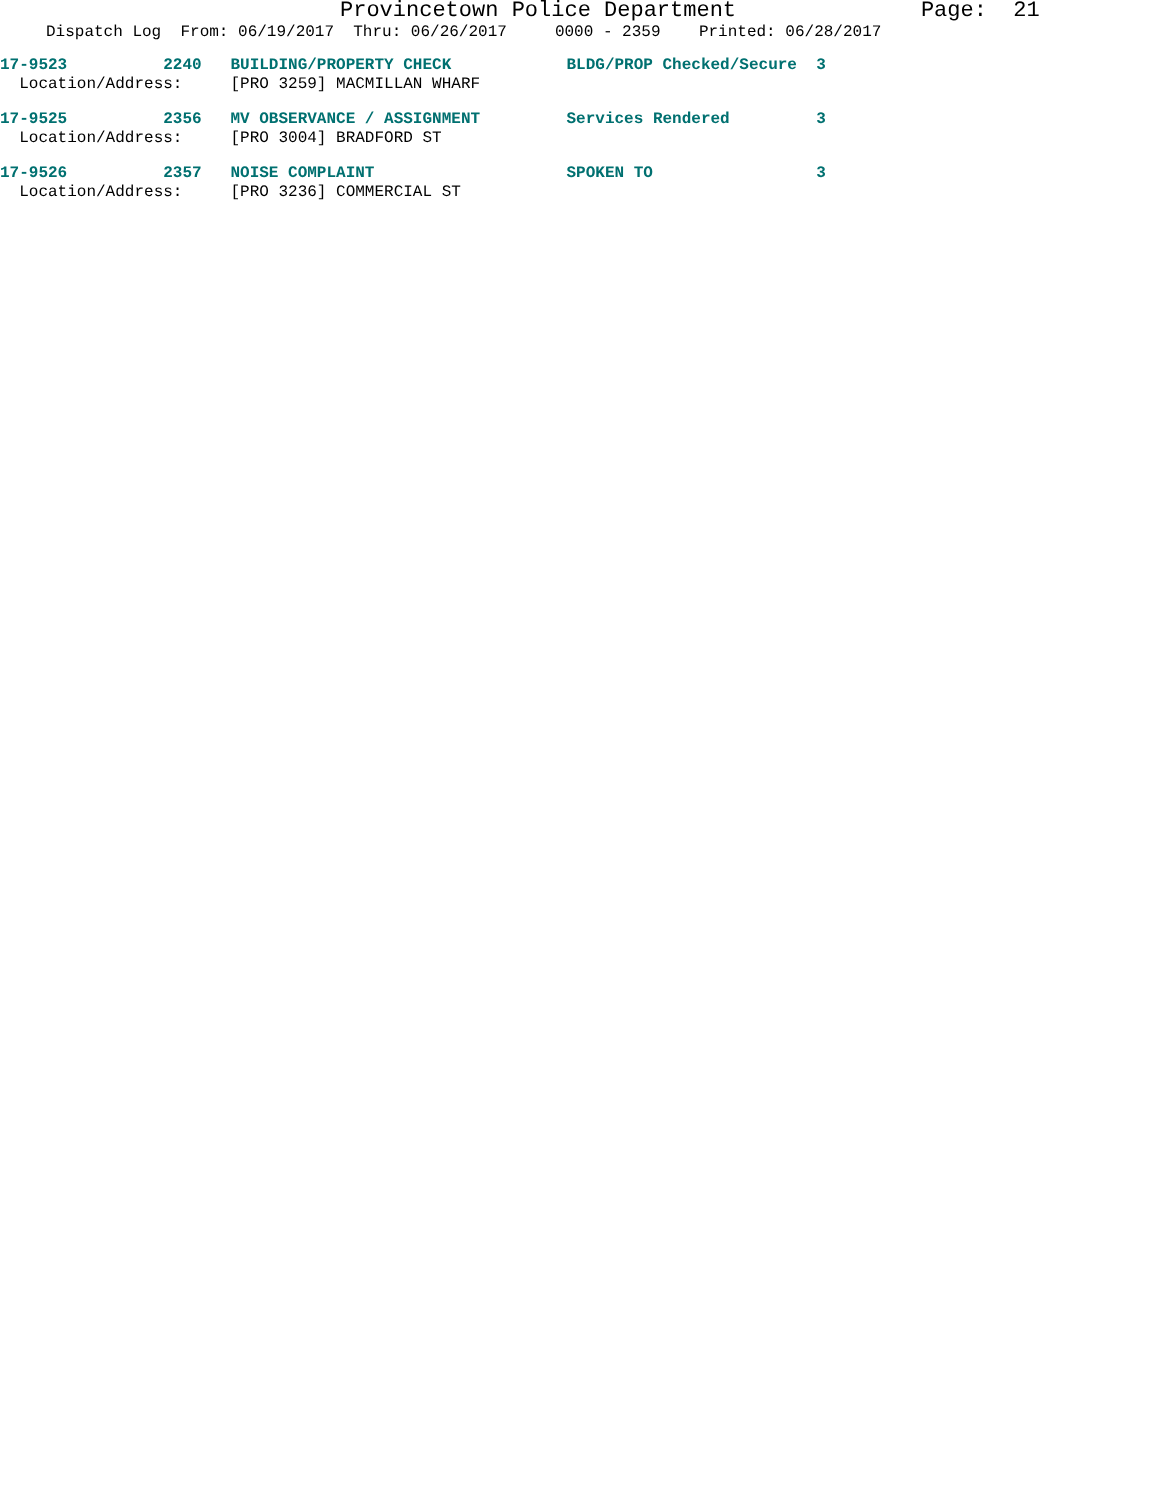Provincetown Police Department Page: 21
Dispatch Log From: 06/19/2017 Thru: 06/26/2017 0000 - 2359 Printed: 06/28/2017
17-9523 2240 BUILDING/PROPERTY CHECK BLDG/PROP Checked/Secure 3 Location/Address: [PRO 3259] MACMILLAN WHARF
17-9525 2356 MV OBSERVANCE / ASSIGNMENT Services Rendered 3 Location/Address: [PRO 3004] BRADFORD ST
17-9526 2357 NOISE COMPLAINT SPOKEN TO 3 Location/Address: [PRO 3236] COMMERCIAL ST